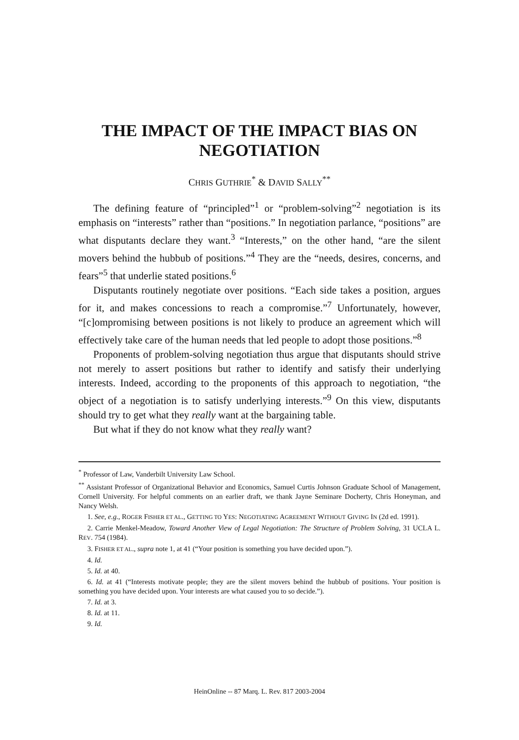THE IMPACT OF THE IMPACT BIAS ON NEGOTIATION
CHRIS GUTHRIE<sup>*</sup> & DAVID SALLY<sup>**</sup>
The defining feature of “principled”<sup>1</sup> or “problem-solving”<sup>2</sup> negotiation is its emphasis on “interests” rather than “positions.” In negotiation parlance, “positions” are what disputants declare they want.<sup>3</sup> “Interests,” on the other hand, “are the silent movers behind the hubbub of positions.”<sup>4</sup> They are the “needs, desires, concerns, and fears”<sup>5</sup> that underlie stated positions.<sup>6</sup>
Disputants routinely negotiate over positions. “Each side takes a position, argues for it, and makes concessions to reach a compromise.”<sup>7</sup> Unfortunately, however, “[c]ompromising between positions is not likely to produce an agreement which will effectively take care of the human needs that led people to adopt those positions.”<sup>8</sup>
Proponents of problem-solving negotiation thus argue that disputants should strive not merely to assert positions but rather to identify and satisfy their underlying interests. Indeed, according to the proponents of this approach to negotiation, “the object of a negotiation is to satisfy underlying interests.”<sup>9</sup> On this view, disputants should try to get what they really want at the bargaining table.
But what if they do not know what they really want?
<sup>*</sup> Professor of Law, Vanderbilt University Law School.
<sup>**</sup> Assistant Professor of Organizational Behavior and Economics, Samuel Curtis Johnson Graduate School of Management, Cornell University. For helpful comments on an earlier draft, we thank Jayne Seminare Docherty, Chris Honeyman, and Nancy Welsh.
1. See, e.g., ROGER FISHER ET AL., GETTING TO YES: NEGOTIATING AGREEMENT WITHOUT GIVING IN (2d ed. 1991).
2. Carrie Menkel-Meadow, Toward Another View of Legal Negotiation: The Structure of Problem Solving, 31 UCLA L. REV. 754 (1984).
3. FISHER ET AL., supra note 1, at 41 (“Your position is something you have decided upon.”).
4. Id.
5. Id. at 40.
6. Id. at 41 (“Interests motivate people; they are the silent movers behind the hubbub of positions. Your position is something you have decided upon. Your interests are what caused you to so decide.”).
7. Id. at 3.
8. Id. at 11.
9. Id.
HeinOnline -- 87 Marq. L. Rev. 817 2003-2004